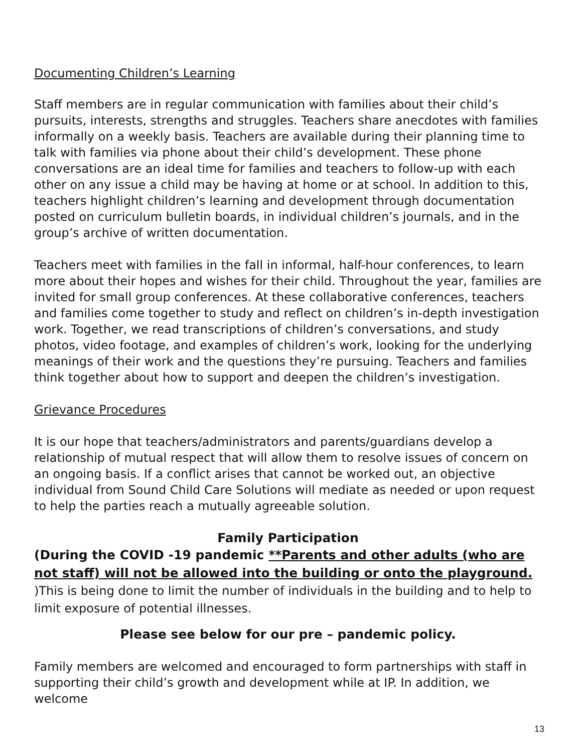Documenting Children’s Learning
Staff members are in regular communication with families about their child’s pursuits, interests, strengths and struggles. Teachers share anecdotes with families informally on a weekly basis. Teachers are available during their planning time to talk with families via phone about their child’s development. These phone conversations are an ideal time for families and teachers to follow-up with each other on any issue a child may be having at home or at school. In addition to this, teachers highlight children’s learning and development through documentation posted on curriculum bulletin boards, in individual children’s journals, and in the group’s archive of written documentation.
Teachers meet with families in the fall in informal, half-hour conferences, to learn more about their hopes and wishes for their child. Throughout the year, families are invited for small group conferences. At these collaborative conferences, teachers and families come together to study and reflect on children’s in-depth investigation work. Together, we read transcriptions of children’s conversations, and study photos, video footage, and examples of children’s work, looking for the underlying meanings of their work and the questions they’re pursuing. Teachers and families think together about how to support and deepen the children’s investigation.
Grievance Procedures
It is our hope that teachers/administrators and parents/guardians develop a relationship of mutual respect that will allow them to resolve issues of concern on an ongoing basis. If a conflict arises that cannot be worked out, an objective individual from Sound Child Care Solutions will mediate as needed or upon request to help the parties reach a mutually agreeable solution.
Family Participation
(During the COVID -19 pandemic **Parents and other adults (who are not staff) will not be allowed into the building or onto the playground. )This is being done to limit the number of individuals in the building and to help to limit exposure of potential illnesses.
Please see below for our pre – pandemic policy.
Family members are welcomed and encouraged to form partnerships with staff in supporting their child’s growth and development while at IP. In addition, we welcome
13